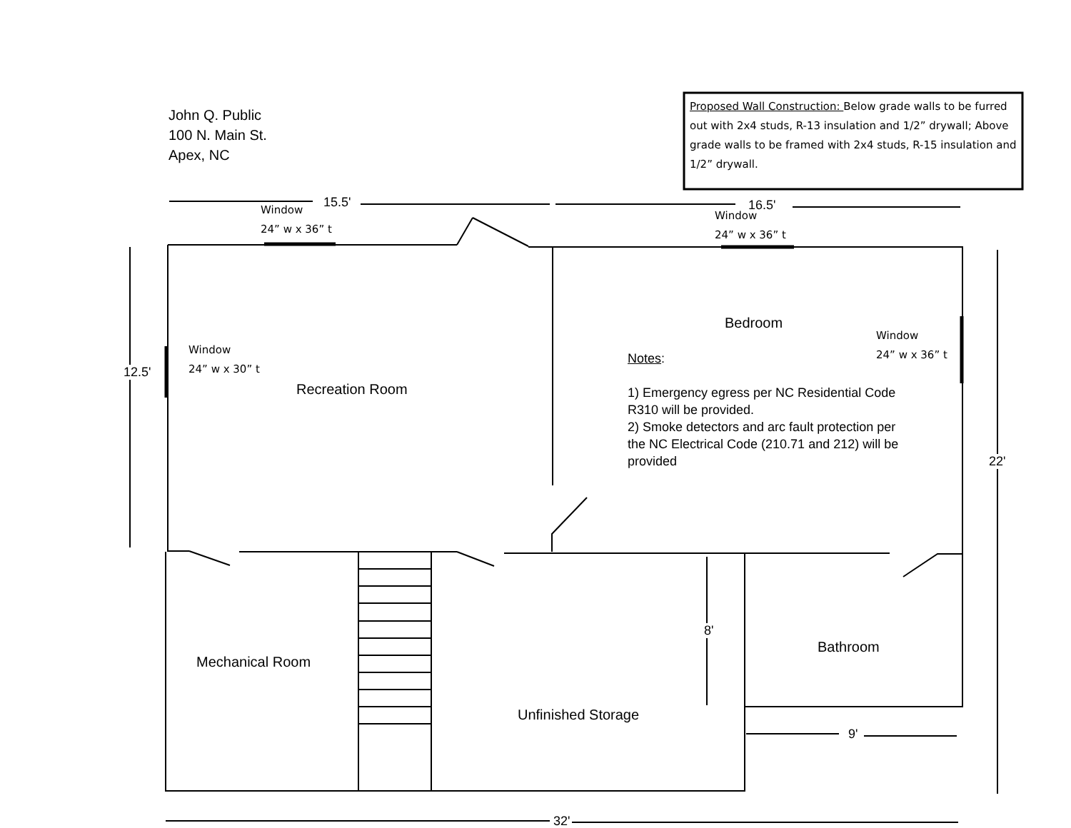John Q. Public
100 N. Main St.
Apex, NC
Proposed Wall Construction: Below grade walls to be furred out with 2x4 studs, R-13 insulation and 1/2” drywall; Above grade walls to be framed with 2x4 studs, R-15 insulation and 1/2” drywall.
15.5'
Window
24” w x 36” t
16.5'
Window
24” w x 36” t
12.5'
Window
24” w x 30” t
Recreation Room
Bedroom
Window
24” w x 36” t
Notes:
1) Emergency egress per NC Residential Code R310 will be provided.
2) Smoke detectors and arc fault protection per the NC Electrical Code (210.71 and 212) will be provided
22'
8'
Mechanical Room
Bathroom
Unfinished Storage
9'
32'